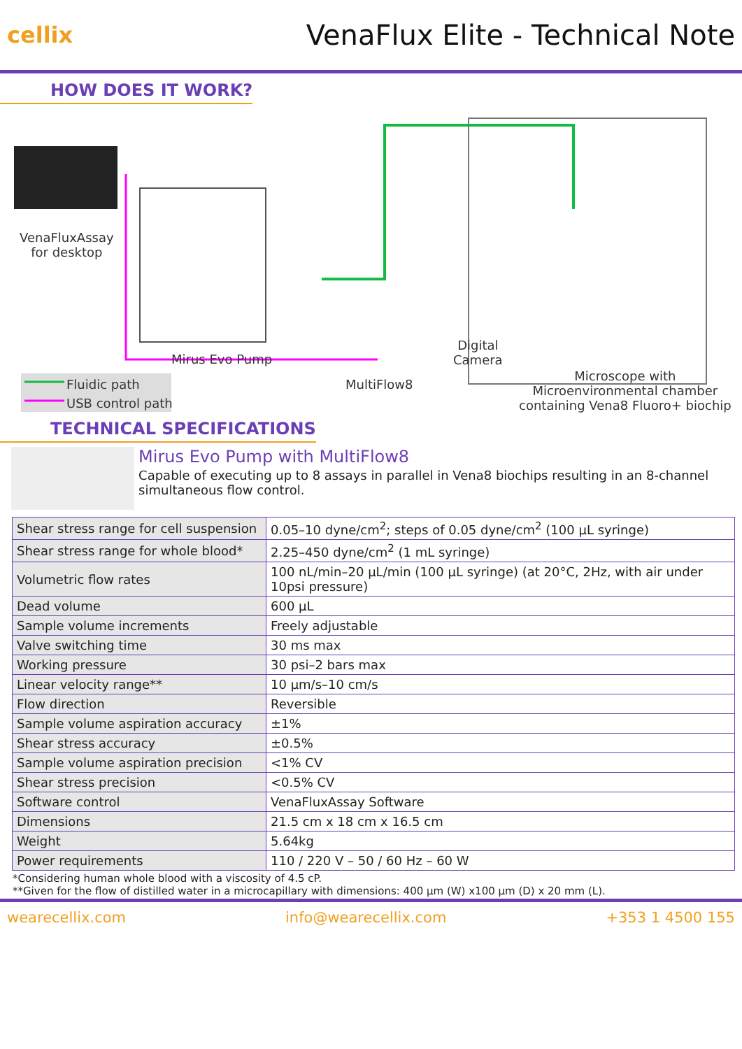cellix
VenaFlux Elite - Technical Note
HOW DOES IT WORK?
VenaFluxAssay
for desktop
Mirus Evo Pump
Digital
Camera
Fluidic path
USB control path
MultiFlow8
Microscope with
Microenvironmental chamber
containing Vena8 Fluoro+ biochip
TECHNICAL SPECIFICATIONS
Mirus Evo Pump with MultiFlow8
Capable of executing up to 8 assays in parallel in Vena8 biochips resulting in an 8-channel simultaneous flow control.
| Shear stress range for cell suspension | 0.05–10 dyne/cm<sup>2</sup>; steps of 0.05 dyne/cm<sup>2</sup> (100 µL syringe) |
| Shear stress range for whole blood* | 2.25–450 dyne/cm<sup>2</sup> (1 mL syringe) |
| Volumetric flow rates | 100 nL/min–20 µL/min (100 µL syringe) (at 20°C, 2Hz, with air under 10psi pressure) |
| Dead volume | 600 µL |
| Sample volume increments | Freely adjustable |
| Valve switching time | 30 ms max |
| Working pressure | 30 psi–2 bars max |
| Linear velocity range** | 10 µm/s–10 cm/s |
| Flow direction | Reversible |
| Sample volume aspiration accuracy | ±1% |
| Shear stress accuracy | ±0.5% |
| Sample volume aspiration precision | <1% CV |
| Shear stress precision | <0.5% CV |
| Software control | VenaFluxAssay Software |
| Dimensions | 21.5 cm x 18 cm x 16.5 cm |
| Weight | 5.64kg |
| Power requirements | 110 / 220 V – 50 / 60 Hz – 60 W |
*Considering human whole blood with a viscosity of 4.5 cP.
**Given for the flow of distilled water in a microcapillary with dimensions: 400 µm (W) x100 µm (D) x 20 mm (L).
wearecellix.com info@wearecellix.com +353 1 4500 155